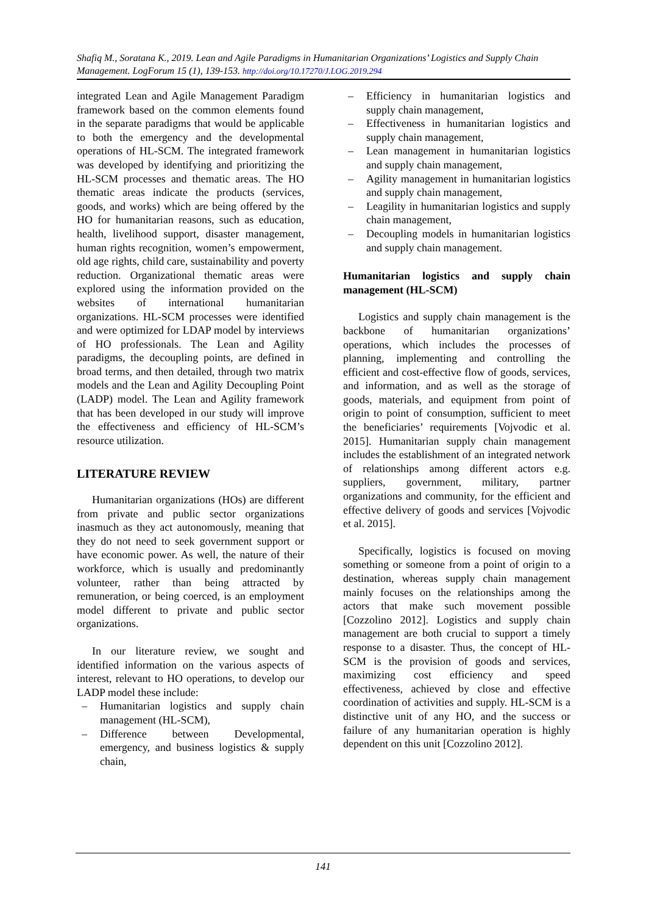Shafiq M., Soratana K., 2019. Lean and Agile Paradigms in Humanitarian Organizations’ Logistics and Supply Chain Management. LogForum 15 (1), 139-153. http://doi.org/10.17270/J.LOG.2019.294
integrated Lean and Agile Management Paradigm framework based on the common elements found in the separate paradigms that would be applicable to both the emergency and the developmental operations of HL-SCM. The integrated framework was developed by identifying and prioritizing the HL-SCM processes and thematic areas. The HO thematic areas indicate the products (services, goods, and works) which are being offered by the HO for humanitarian reasons, such as education, health, livelihood support, disaster management, human rights recognition, women’s empowerment, old age rights, child care, sustainability and poverty reduction. Organizational thematic areas were explored using the information provided on the websites of international humanitarian organizations. HL-SCM processes were identified and were optimized for LDAP model by interviews of HO professionals. The Lean and Agility paradigms, the decoupling points, are defined in broad terms, and then detailed, through two matrix models and the Lean and Agility Decoupling Point (LADP) model. The Lean and Agility framework that has been developed in our study will improve the effectiveness and efficiency of HL-SCM’s resource utilization.
LITERATURE REVIEW
Humanitarian organizations (HOs) are different from private and public sector organizations inasmuch as they act autonomously, meaning that they do not need to seek government support or have economic power. As well, the nature of their workforce, which is usually and predominantly volunteer, rather than being attracted by remuneration, or being coerced, is an employment model different to private and public sector organizations.
In our literature review, we sought and identified information on the various aspects of interest, relevant to HO operations, to develop our LADP model these include:
– Humanitarian logistics and supply chain management (HL-SCM),
– Difference between Developmental, emergency, and business logistics & supply chain,
– Efficiency in humanitarian logistics and supply chain management,
– Effectiveness in humanitarian logistics and supply chain management,
– Lean management in humanitarian logistics and supply chain management,
– Agility management in humanitarian logistics and supply chain management,
– Leagility in humanitarian logistics and supply chain management,
– Decoupling models in humanitarian logistics and supply chain management.
Humanitarian logistics and supply chain management (HL-SCM)
Logistics and supply chain management is the backbone of humanitarian organizations’ operations, which includes the processes of planning, implementing and controlling the efficient and cost-effective flow of goods, services, and information, and as well as the storage of goods, materials, and equipment from point of origin to point of consumption, sufficient to meet the beneficiaries’ requirements [Vojvodic et al. 2015]. Humanitarian supply chain management includes the establishment of an integrated network of relationships among different actors e.g. suppliers, government, military, partner organizations and community, for the efficient and effective delivery of goods and services [Vojvodic et al. 2015].
Specifically, logistics is focused on moving something or someone from a point of origin to a destination, whereas supply chain management mainly focuses on the relationships among the actors that make such movement possible [Cozzolino 2012]. Logistics and supply chain management are both crucial to support a timely response to a disaster. Thus, the concept of HL-SCM is the provision of goods and services, maximizing cost efficiency and speed effectiveness, achieved by close and effective coordination of activities and supply. HL-SCM is a distinctive unit of any HO, and the success or failure of any humanitarian operation is highly dependent on this unit [Cozzolino 2012].
141